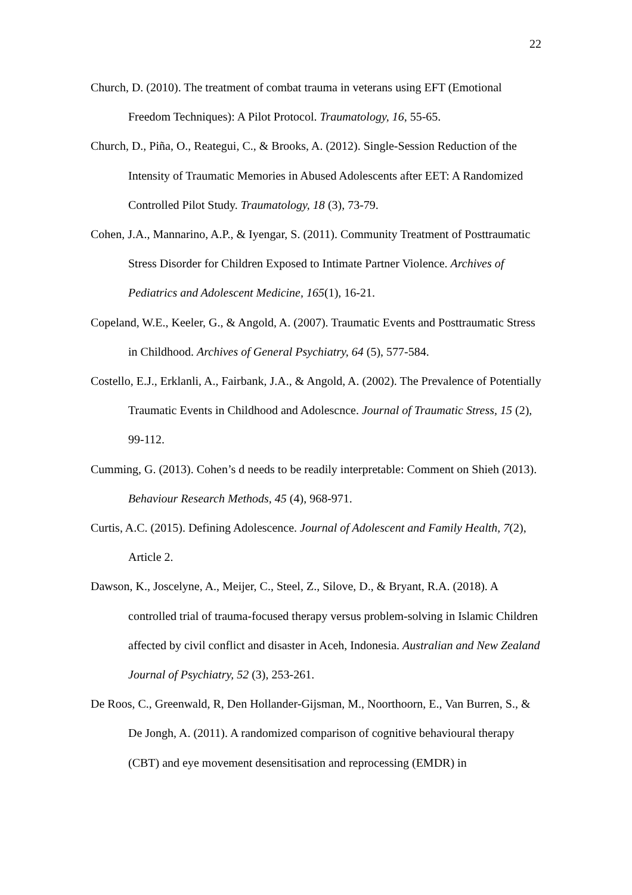22
Church, D. (2010). The treatment of combat trauma in veterans using EFT (Emotional Freedom Techniques): A Pilot Protocol. Traumatology, 16, 55-65.
Church, D., Piña, O., Reategui, C., & Brooks, A. (2012). Single-Session Reduction of the Intensity of Traumatic Memories in Abused Adolescents after EET: A Randomized Controlled Pilot Study. Traumatology, 18 (3), 73-79.
Cohen, J.A., Mannarino, A.P., & Iyengar, S. (2011). Community Treatment of Posttraumatic Stress Disorder for Children Exposed to Intimate Partner Violence. Archives of Pediatrics and Adolescent Medicine, 165(1), 16-21.
Copeland, W.E., Keeler, G., & Angold, A. (2007). Traumatic Events and Posttraumatic Stress in Childhood. Archives of General Psychiatry, 64 (5), 577-584.
Costello, E.J., Erklanli, A., Fairbank, J.A., & Angold, A. (2002). The Prevalence of Potentially Traumatic Events in Childhood and Adolescnce. Journal of Traumatic Stress, 15 (2), 99-112.
Cumming, G. (2013). Cohen’s d needs to be readily interpretable: Comment on Shieh (2013). Behaviour Research Methods, 45 (4), 968-971.
Curtis, A.C. (2015). Defining Adolescence. Journal of Adolescent and Family Health, 7(2), Article 2.
Dawson, K., Joscelyne, A., Meijer, C., Steel, Z., Silove, D., & Bryant, R.A. (2018). A controlled trial of trauma-focused therapy versus problem-solving in Islamic Children affected by civil conflict and disaster in Aceh, Indonesia. Australian and New Zealand Journal of Psychiatry, 52 (3), 253-261.
De Roos, C., Greenwald, R, Den Hollander-Gijsman, M., Noorthoorn, E., Van Burren, S., & De Jongh, A. (2011). A randomized comparison of cognitive behavioural therapy (CBT) and eye movement desensitisation and reprocessing (EMDR) in